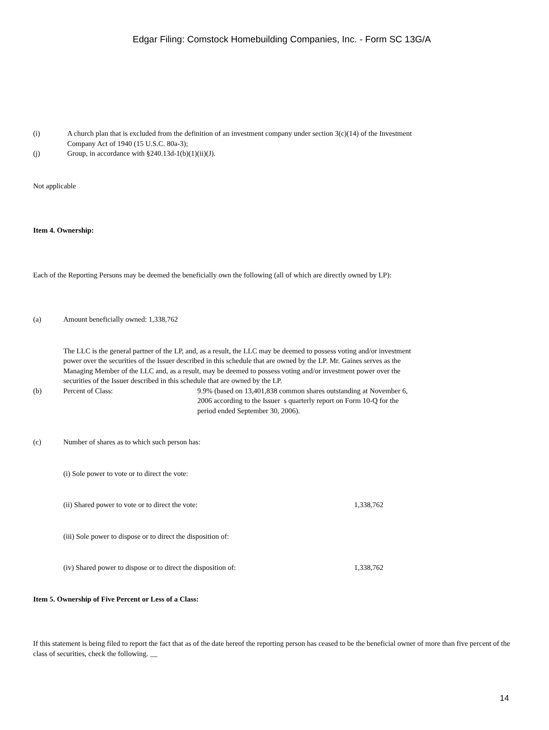Edgar Filing: Comstock Homebuilding Companies, Inc. - Form SC 13G/A
(i) A church plan that is excluded from the definition of an investment company under section 3(c)(14) of the Investment Company Act of 1940 (15 U.S.C. 80a-3);
(j) Group, in accordance with §240.13d-1(b)(1)(ii)(J).
Not applicable
Item 4. Ownership:
Each of the Reporting Persons may be deemed the beneficially own the following (all of which are directly owned by LP):
(a) Amount beneficially owned: 1,338,762
The LLC is the general partner of the LP, and, as a result, the LLC may be deemed to possess voting and/or investment power over the securities of the Issuer described in this schedule that are owned by the LP. Mr. Gaines serves as the Managing Member of the LLC and, as a result, may be deemed to possess voting and/or investment power over the securities of the Issuer described in this schedule that are owned by the LP.
(b) Percent of Class: 9.9% (based on 13,401,838 common shares outstanding at November 6, 2006 according to the Issuer s quarterly report on Form 10-Q for the period ended September 30, 2006).
(c) Number of shares as to which such person has:
(i) Sole power to vote or to direct the vote:
(ii) Shared power to vote or to direct the vote: 1,338,762
(iii) Sole power to dispose or to direct the disposition of:
(iv) Shared power to dispose or to direct the disposition of: 1,338,762
Item 5. Ownership of Five Percent or Less of a Class:
If this statement is being filed to report the fact that as of the date hereof the reporting person has ceased to be the beneficial owner of more than five percent of the class of securities, check the following. __
14